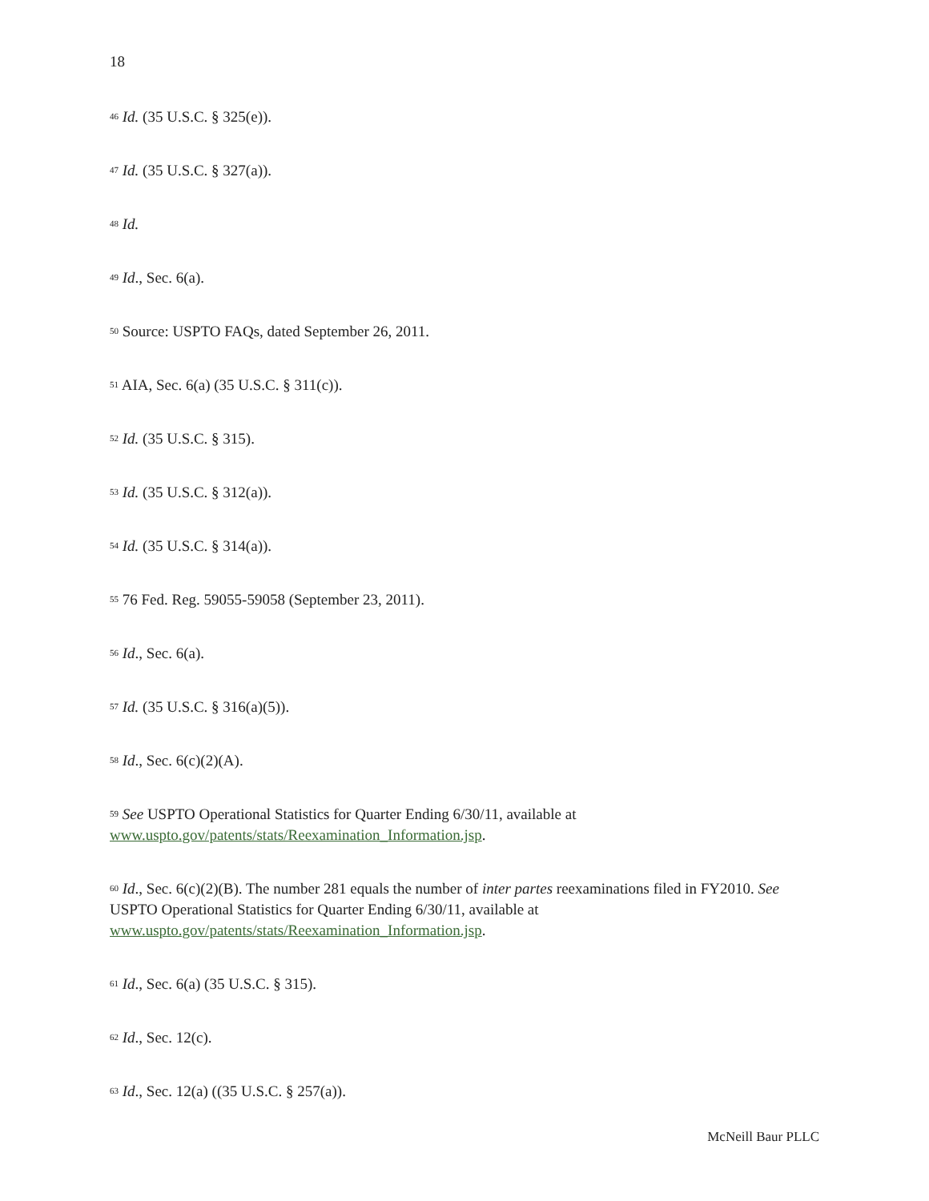18
<sup>46</sup> Id. (35 U.S.C. § 325(e)).
<sup>47</sup> Id. (35 U.S.C. § 327(a)).
<sup>48</sup> Id.
<sup>49</sup> Id., Sec. 6(a).
<sup>50</sup> Source: USPTO FAQs, dated September 26, 2011.
<sup>51</sup> AIA, Sec. 6(a) (35 U.S.C. § 311(c)).
<sup>52</sup> Id. (35 U.S.C. § 315).
<sup>53</sup> Id. (35 U.S.C. § 312(a)).
<sup>54</sup> Id. (35 U.S.C. § 314(a)).
<sup>55</sup> 76 Fed. Reg. 59055-59058 (September 23, 2011).
<sup>56</sup> Id., Sec. 6(a).
<sup>57</sup> Id. (35 U.S.C. § 316(a)(5)).
<sup>58</sup> Id., Sec. 6(c)(2)(A).
<sup>59</sup> See USPTO Operational Statistics for Quarter Ending 6/30/11, available at
www.uspto.gov/patents/stats/Reexamination_Information.jsp.
<sup>60</sup> Id., Sec. 6(c)(2)(B). The number 281 equals the number of inter partes reexaminations filed in FY2010. See
USPTO Operational Statistics for Quarter Ending 6/30/11, available at
www.uspto.gov/patents/stats/Reexamination_Information.jsp.
<sup>61</sup> Id., Sec. 6(a) (35 U.S.C. § 315).
<sup>62</sup> Id., Sec. 12(c).
<sup>63</sup> Id., Sec. 12(a) ((35 U.S.C. § 257(a)).
McNeill Baur PLLC